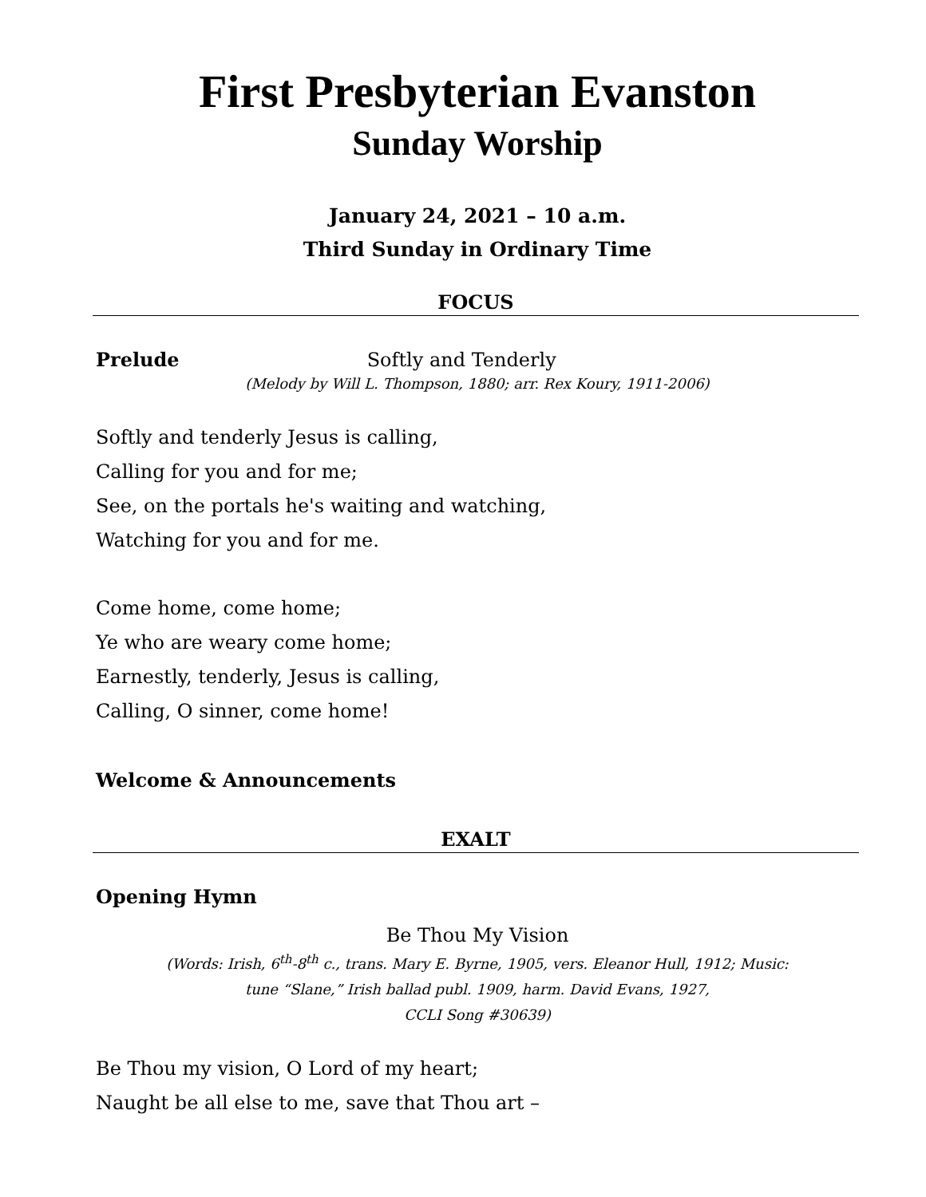First Presbyterian Evanston
Sunday Worship
January 24, 2021 – 10 a.m.
Third Sunday in Ordinary Time
FOCUS
Prelude Softly and Tenderly
(Melody by Will L. Thompson, 1880; arr. Rex Koury, 1911-2006)
Softly and tenderly Jesus is calling,
Calling for you and for me;
See, on the portals he's waiting and watching,
Watching for you and for me.
Come home, come home;
Ye who are weary come home;
Earnestly, tenderly, Jesus is calling,
Calling, O sinner, come home!
Welcome & Announcements
EXALT
Opening Hymn
Be Thou My Vision
(Words: Irish, 6<sup>th</sup>-8<sup>th</sup> c., trans. Mary E. Byrne, 1905, vers. Eleanor Hull, 1912; Music:
tune “Slane,” Irish ballad publ. 1909, harm. David Evans, 1927,
CCLI Song #30639)
Be Thou my vision, O Lord of my heart;
Naught be all else to me, save that Thou art –